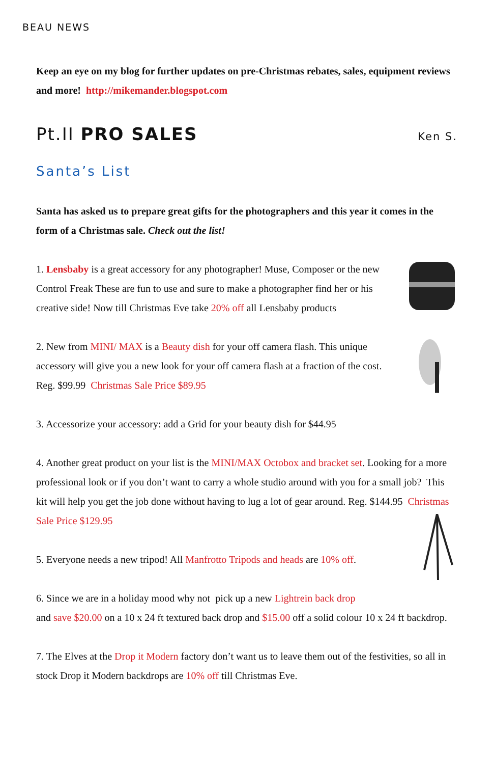BEAU NEWS
Keep an eye on my blog for further updates on pre-Christmas rebates, sales, equipment reviews and more! http://mikemander.blogspot.com
Pt.II PRO SALES Ken S.
Santa’s List
Santa has asked us to prepare great gifts for the photographers and this year it comes in the form of a Christmas sale. Check out the list!
1. Lensbaby is a great accessory for any photographer! Muse, Composer or the new Control Freak These are fun to use and sure to make a photographer find her or his creative side! Now till Christmas Eve take 20% off all Lensbaby products
2. New from MINI/ MAX is a Beauty dish for your off camera flash. This unique accessory will give you a new look for your off camera flash at a fraction of the cost. Reg. $99.99 Christmas Sale Price $89.95
3. Accessorize your accessory: add a Grid for your beauty dish for $44.95
4. Another great product on your list is the MINI/MAX Octobox and bracket set. Looking for a more professional look or if you don’t want to carry a whole studio around with you for a small job? This kit will help you get the job done without having to lug a lot of gear around. Reg. $144.95 Christmas Sale Price $129.95
5. Everyone needs a new tripod! All Manfrotto Tripods and heads are 10% off.
6. Since we are in a holiday mood why not pick up a new Lightrein back drop
and save $20.00 on a 10 x 24 ft textured back drop and $15.00 off a solid colour 10 x 24 ft backdrop.
7. The Elves at the Drop it Modern factory don’t want us to leave them out of the festivities, so all in stock Drop it Modern backdrops are 10% off till Christmas Eve.